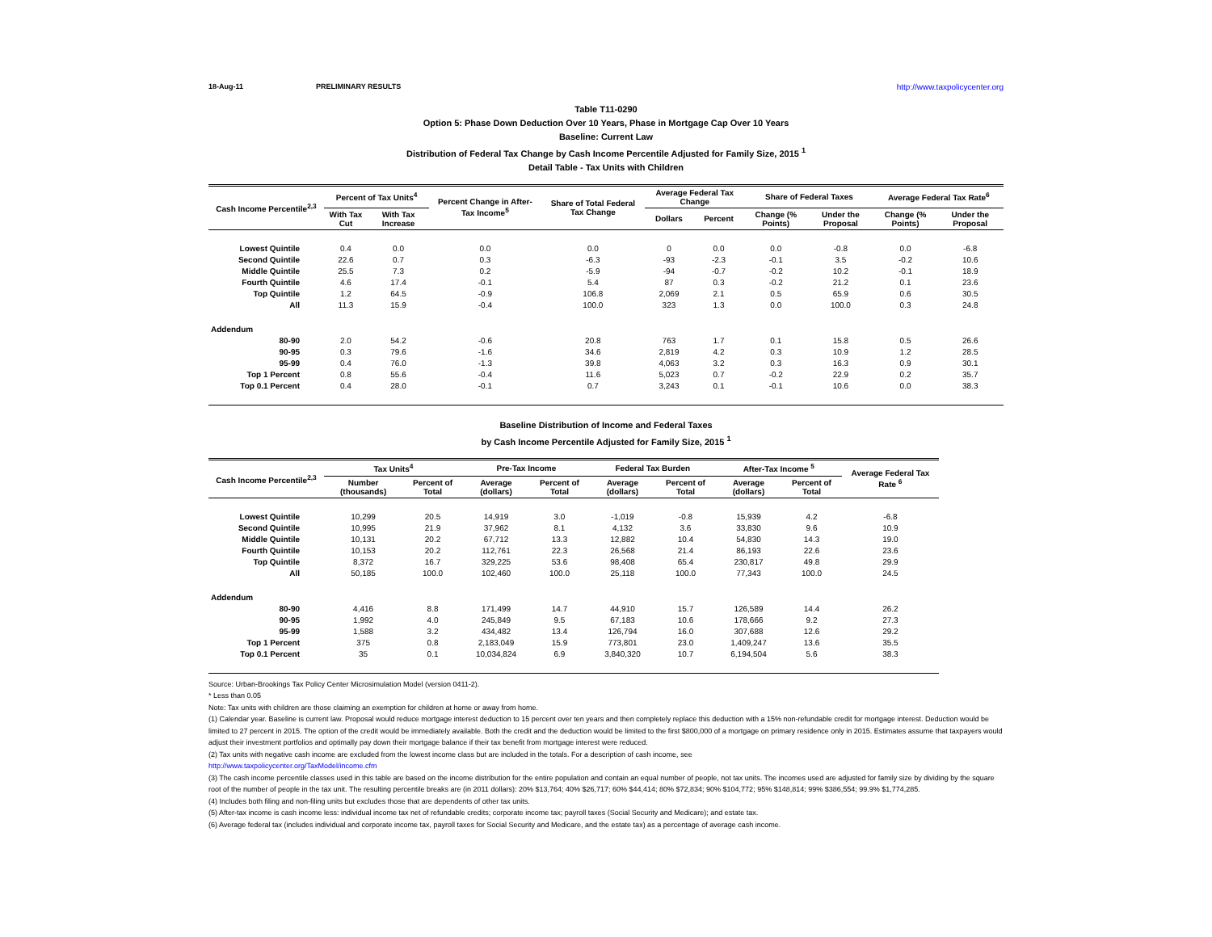18-Aug-11 PRELIMINARY RESULTS http://www.taxpolicycenter.org
Table T11-0290
Option 5: Phase Down Deduction Over 10 Years, Phase in Mortgage Cap Over 10 Years
Baseline: Current Law
Distribution of Federal Tax Change by Cash Income Percentile Adjusted for Family Size, 2015 <sup>1</sup>
Detail Table - Tax Units with Children
| Cash Income Percentile<sup>2,3</sup> | Percent of Tax Units<sup>4</sup> | | Percent Change in After-Tax Income<sup>5</sup> | Share of Total Federal Tax Change | Average Federal Tax Change | | Share of Federal Taxes | | Average Federal Tax Rate<sup>6</sup> | |
| --- | --- | --- | --- | --- | --- | --- | --- | --- | --- | --- |
| | With Tax Cut | With Tax Increase | | | Dollars | Percent | Change (% Points) | Under the Proposal | Change (% Points) | Under the Proposal |
| Lowest Quintile | 0.4 | 0.0 | 0.0 | 0.0 | 0 | 0.0 | 0.0 | -0.8 | 0.0 | -6.8 |
| Second Quintile | 22.6 | 0.7 | 0.3 | -6.3 | -93 | -2.3 | -0.1 | 3.5 | -0.2 | 10.6 |
| Middle Quintile | 25.5 | 7.3 | 0.2 | -5.9 | -94 | -0.7 | -0.2 | 10.2 | -0.1 | 18.9 |
| Fourth Quintile | 4.6 | 17.4 | -0.1 | 5.4 | 87 | 0.3 | -0.2 | 21.2 | 0.1 | 23.6 |
| Top Quintile | 1.2 | 64.5 | -0.9 | 106.8 | 2,069 | 2.1 | 0.5 | 65.9 | 0.6 | 30.5 |
| All | 11.3 | 15.9 | -0.4 | 100.0 | 323 | 1.3 | 0.0 | 100.0 | 0.3 | 24.8 |
| Addendum | | | | | | | | | | |
| 80-90 | 2.0 | 54.2 | -0.6 | 20.8 | 763 | 1.7 | 0.1 | 15.8 | 0.5 | 26.6 |
| 90-95 | 0.3 | 79.6 | -1.6 | 34.6 | 2,819 | 4.2 | 0.3 | 10.9 | 1.2 | 28.5 |
| 95-99 | 0.4 | 76.0 | -1.3 | 39.8 | 4,063 | 3.2 | 0.3 | 16.3 | 0.9 | 30.1 |
| Top 1 Percent | 0.8 | 55.6 | -0.4 | 11.6 | 5,023 | 0.7 | -0.2 | 22.9 | 0.2 | 35.7 |
| Top 0.1 Percent | 0.4 | 28.0 | -0.1 | 0.7 | 3,243 | 0.1 | -0.1 | 10.6 | 0.0 | 38.3 |
Baseline Distribution of Income and Federal Taxes
by Cash Income Percentile Adjusted for Family Size, 2015 <sup>1</sup>
| Cash Income Percentile<sup>2,3</sup> | Tax Units<sup>4</sup> | | Pre-Tax Income | | Federal Tax Burden | | After-Tax Income <sup>5</sup> | | Average Federal Tax Rate <sup>6</sup> |
| --- | --- | --- | --- | --- | --- | --- | --- | --- | --- |
| | Number (thousands) | Percent of Total | Average (dollars) | Percent of Total | Average (dollars) | Percent of Total | Average (dollars) | Percent of Total | |
| Lowest Quintile | 10,299 | 20.5 | 14,919 | 3.0 | -1,019 | -0.8 | 15,939 | 4.2 | -6.8 |
| Second Quintile | 10,995 | 21.9 | 37,962 | 8.1 | 4,132 | 3.6 | 33,830 | 9.6 | 10.9 |
| Middle Quintile | 10,131 | 20.2 | 67,712 | 13.3 | 12,882 | 10.4 | 54,830 | 14.3 | 19.0 |
| Fourth Quintile | 10,153 | 20.2 | 112,761 | 22.3 | 26,568 | 21.4 | 86,193 | 22.6 | 23.6 |
| Top Quintile | 8,372 | 16.7 | 329,225 | 53.6 | 98,408 | 65.4 | 230,817 | 49.8 | 29.9 |
| All | 50,185 | 100.0 | 102,460 | 100.0 | 25,118 | 100.0 | 77,343 | 100.0 | 24.5 |
| Addendum | | | | | | | | | |
| 80-90 | 4,416 | 8.8 | 171,499 | 14.7 | 44,910 | 15.7 | 126,589 | 14.4 | 26.2 |
| 90-95 | 1,992 | 4.0 | 245,849 | 9.5 | 67,183 | 10.6 | 178,666 | 9.2 | 27.3 |
| 95-99 | 1,588 | 3.2 | 434,482 | 13.4 | 126,794 | 16.0 | 307,688 | 12.6 | 29.2 |
| Top 1 Percent | 375 | 0.8 | 2,183,049 | 15.9 | 773,801 | 23.0 | 1,409,247 | 13.6 | 35.5 |
| Top 0.1 Percent | 35 | 0.1 | 10,034,824 | 6.9 | 3,840,320 | 10.7 | 6,194,504 | 5.6 | 38.3 |
Source: Urban-Brookings Tax Policy Center Microsimulation Model (version 0411-2).
* Less than 0.05
Note: Tax units with children are those claiming an exemption for children at home or away from home.
(1) Calendar year. Baseline is current law. Proposal would reduce mortgage interest deduction to 15 percent over ten years and then completely replace this deduction with a 15% non-refundable credit for mortgage interest. Deduction would be limited to 27 percent in 2015. The option of the credit would be immediately available. Both the credit and the deduction would be limited to the first $800,000 of a mortgage on primary residence only in 2015. Estimates assume that taxpayers would adjust their investment portfolios and optimally pay down their mortgage balance if their tax benefit from mortgage interest were reduced.
(2) Tax units with negative cash income are excluded from the lowest income class but are included in the totals. For a description of cash income, see
http://www.taxpolicycenter.org/TaxModel/income.cfm
(3) The cash income percentile classes used in this table are based on the income distribution for the entire population and contain an equal number of people, not tax units. The incomes used are adjusted for family size by dividing by the square root of the number of people in the tax unit. The resulting percentile breaks are (in 2011 dollars): 20% $13,764; 40% $26,717; 60% $44,414; 80% $72,834; 90% $104,772; 95% $148,814; 99% $386,554; 99.9% $1,774,285.
(4) Includes both filing and non-filing units but excludes those that are dependents of other tax units.
(5) After-tax income is cash income less: individual income tax net of refundable credits; corporate income tax; payroll taxes (Social Security and Medicare); and estate tax.
(6) Average federal tax (includes individual and corporate income tax, payroll taxes for Social Security and Medicare, and the estate tax) as a percentage of average cash income.